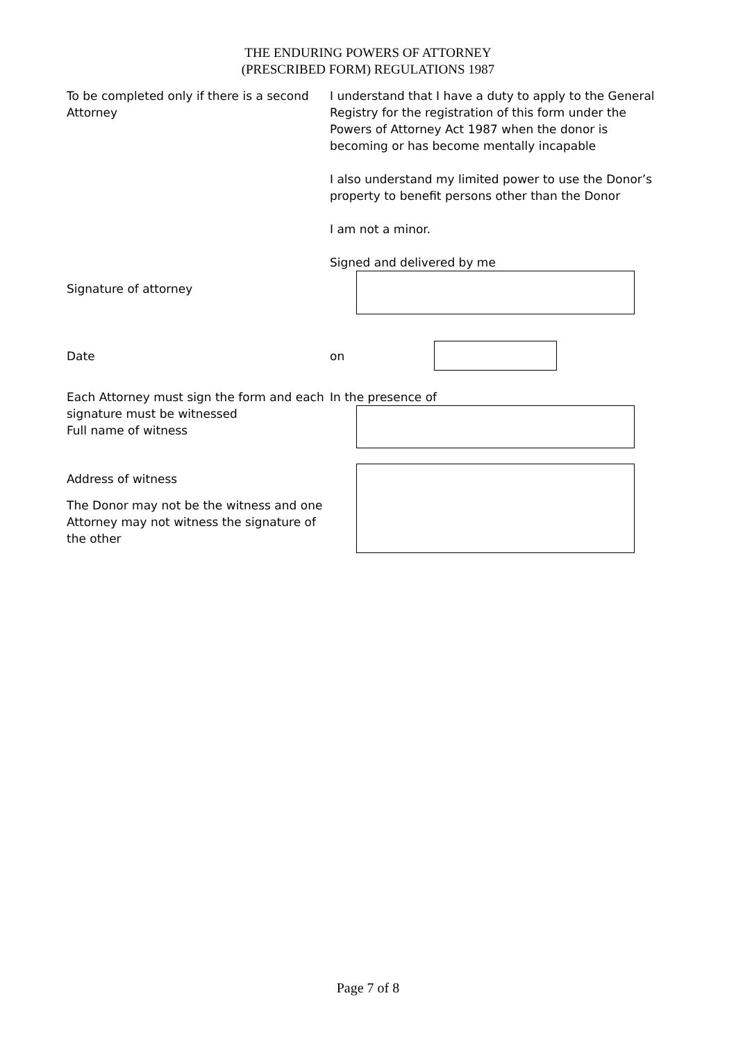THE ENDURING POWERS OF ATTORNEY
(PRESCRIBED FORM) REGULATIONS 1987
To be completed only if there is a second Attorney
I understand that I have a duty to apply to the General Registry for the registration of this form under the Powers of Attorney Act 1987 when the donor is becoming or has become mentally incapable
I also understand my limited power to use the Donor’s property to benefit persons other than the Donor
I am not a minor.
Signed and delivered by me
Signature of attorney
Date on
Each Attorney must sign the form and each signature must be witnessed
Full name of witness
In the presence of
Address of witness
The Donor may not be the witness and one Attorney may not witness the signature of the other
Page 7 of 8